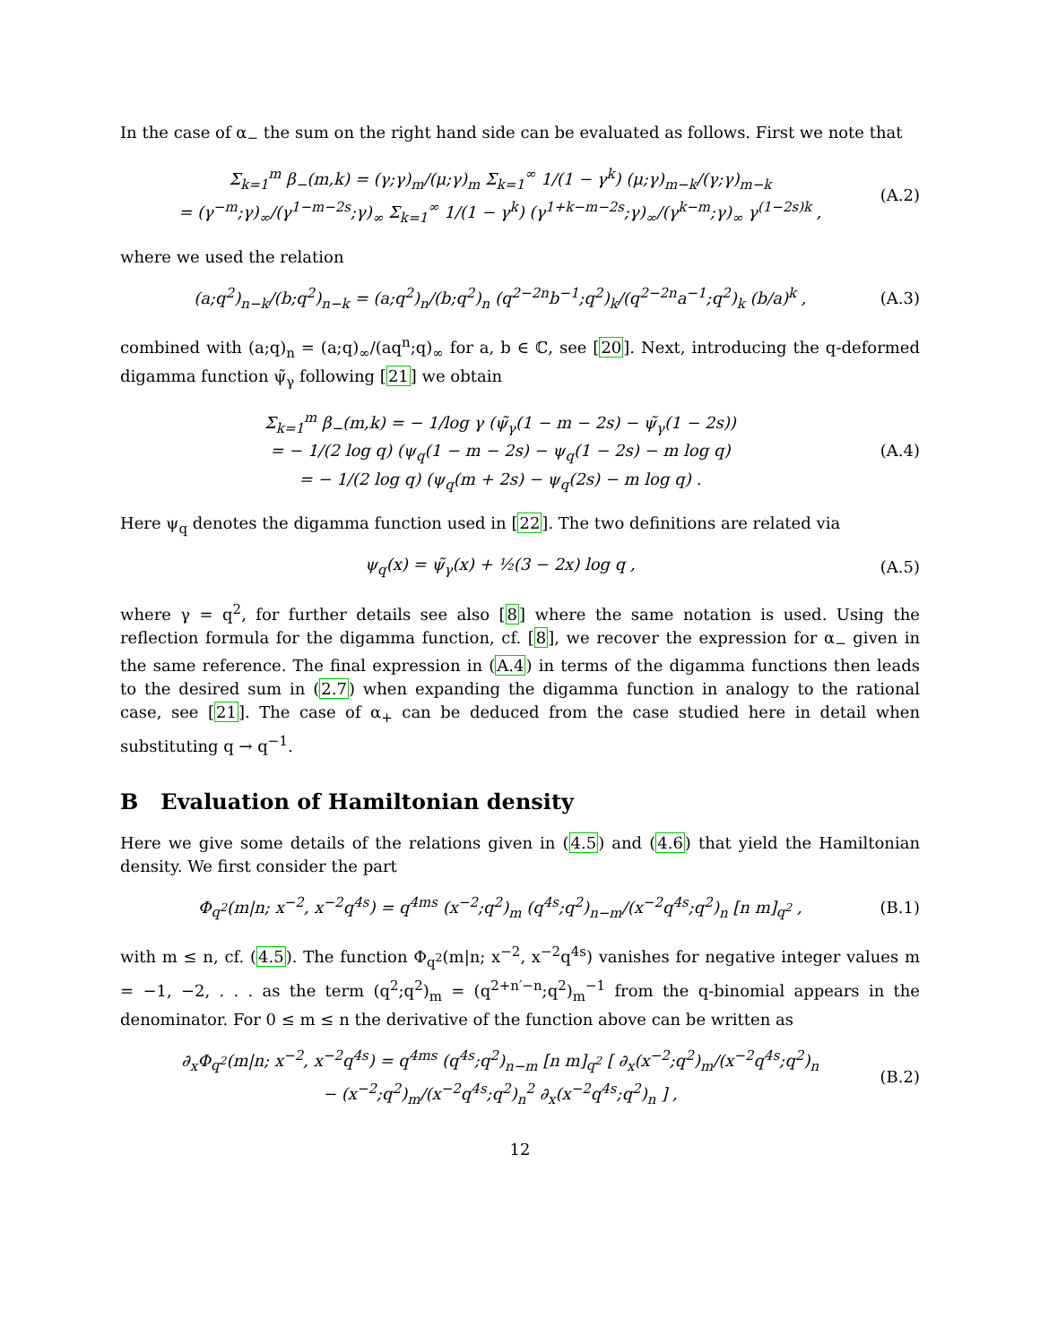In the case of α<sub>−</sub> the sum on the right hand side can be evaluated as follows. First we note that
Σ<sub>k=1</sub><sup>m</sup> β<sub>−</sub>(m,k) = (γ;γ)<sub>m</sub>/(μ;γ)<sub>m</sub> Σ<sub>k=1</sub><sup>∞</sup> 1/(1 − γ<sup>k</sup>) (μ;γ)<sub>m−k</sub>/(γ;γ)<sub>m−k</sub>
= (γ<sup>−m</sup>;γ)<sub>∞</sub>/(γ<sup>1−m−2s</sup>;γ)<sub>∞</sub> Σ<sub>k=1</sub><sup>∞</sup> 1/(1 − γ<sup>k</sup>) (γ<sup>1+k−m−2s</sup>;γ)<sub>∞</sub>/(γ<sup>k−m</sup>;γ)<sub>∞</sub> γ<sup>(1−2s)k</sup> ,
(A.2)
where we used the relation
(a;q<sup>2</sup>)<sub>n−k</sub>/(b;q<sup>2</sup>)<sub>n−k</sub> = (a;q<sup>2</sup>)<sub>n</sub>/(b;q<sup>2</sup>)<sub>n</sub> (q<sup>2−2n</sup>b<sup>−1</sup>;q<sup>2</sup>)<sub>k</sub>/(q<sup>2−2n</sup>a<sup>−1</sup>;q<sup>2</sup>)<sub>k</sub> (b/a)<sup>k</sup> ,
(A.3)
combined with (a;q)<sub>n</sub> = (a;q)<sub>∞</sub>/(aq<sup>n</sup>;q)<sub>∞</sub> for a, b ∈ ℂ, see [20]. Next, introducing the q-deformed digamma function ψ̃<sub>γ</sub> following [21] we obtain
Σ<sub>k=1</sub><sup>m</sup> β<sub>−</sub>(m,k) = − 1/log γ (ψ̃<sub>γ</sub>(1 − m − 2s) − ψ̃<sub>γ</sub>(1 − 2s))
= − 1/(2 log q) (ψ<sub>q</sub>(1 − m − 2s) − ψ<sub>q</sub>(1 − 2s) − m log q)
= − 1/(2 log q) (ψ<sub>q</sub>(m + 2s) − ψ<sub>q</sub>(2s) − m log q) .
(A.4)
Here ψ<sub>q</sub> denotes the digamma function used in [22]. The two definitions are related via
ψ<sub>q</sub>(x) = ψ̃<sub>γ</sub>(x) + ½(3 − 2x) log q ,
(A.5)
where γ = q<sup>2</sup>, for further details see also [8] where the same notation is used. Using the reflection formula for the digamma function, cf. [8], we recover the expression for α<sub>−</sub> given in the same reference. The final expression in (A.4) in terms of the digamma functions then leads to the desired sum in (2.7) when expanding the digamma function in analogy to the rational case, see [21]. The case of α<sub>+</sub> can be deduced from the case studied here in detail when substituting q → q<sup>−1</sup>.
B Evaluation of Hamiltonian density
Here we give some details of the relations given in (4.5) and (4.6) that yield the Hamiltonian density. We first consider the part
Φ<sub>q<sup>2</sup></sub>(m|n; x<sup>−2</sup>, x<sup>−2</sup>q<sup>4s</sup>) = q<sup>4ms</sup> (x<sup>−2</sup>;q<sup>2</sup>)<sub>m</sub> (q<sup>4s</sup>;q<sup>2</sup>)<sub>n−m</sub>/(x<sup>−2</sup>q<sup>4s</sup>;q<sup>2</sup>)<sub>n</sub> [n m]<sub>q<sup>2</sup></sub> ,
(B.1)
with m ≤ n, cf. (4.5). The function Φ<sub>q<sup>2</sup></sub>(m|n; x<sup>−2</sup>, x<sup>−2</sup>q<sup>4s</sup>) vanishes for negative integer values m = −1, −2, . . . as the term (q<sup>2</sup>;q<sup>2</sup>)<sub>m</sub> = (q<sup>2+n′−n</sup>;q<sup>2</sup>)<sub>m</sub><sup>−1</sup> from the q-binomial appears in the denominator. For 0 ≤ m ≤ n the derivative of the function above can be written as
∂<sub>x</sub>Φ<sub>q<sup>2</sup></sub>(m|n; x<sup>−2</sup>, x<sup>−2</sup>q<sup>4s</sup>) = q<sup>4ms</sup> (q<sup>4s</sup>;q<sup>2</sup>)<sub>n−m</sub> [n m]<sub>q<sup>2</sup></sub> [ ∂<sub>x</sub>(x<sup>−2</sup>;q<sup>2</sup>)<sub>m</sub>/(x<sup>−2</sup>q<sup>4s</sup>;q<sup>2</sup>)<sub>n</sub>
− (x<sup>−2</sup>;q<sup>2</sup>)<sub>m</sub>/(x<sup>−2</sup>q<sup>4s</sup>;q<sup>2</sup>)<sub>n</sub><sup>2</sup> ∂<sub>x</sub>(x<sup>−2</sup>q<sup>4s</sup>;q<sup>2</sup>)<sub>n</sub> ] ,
(B.2)
12